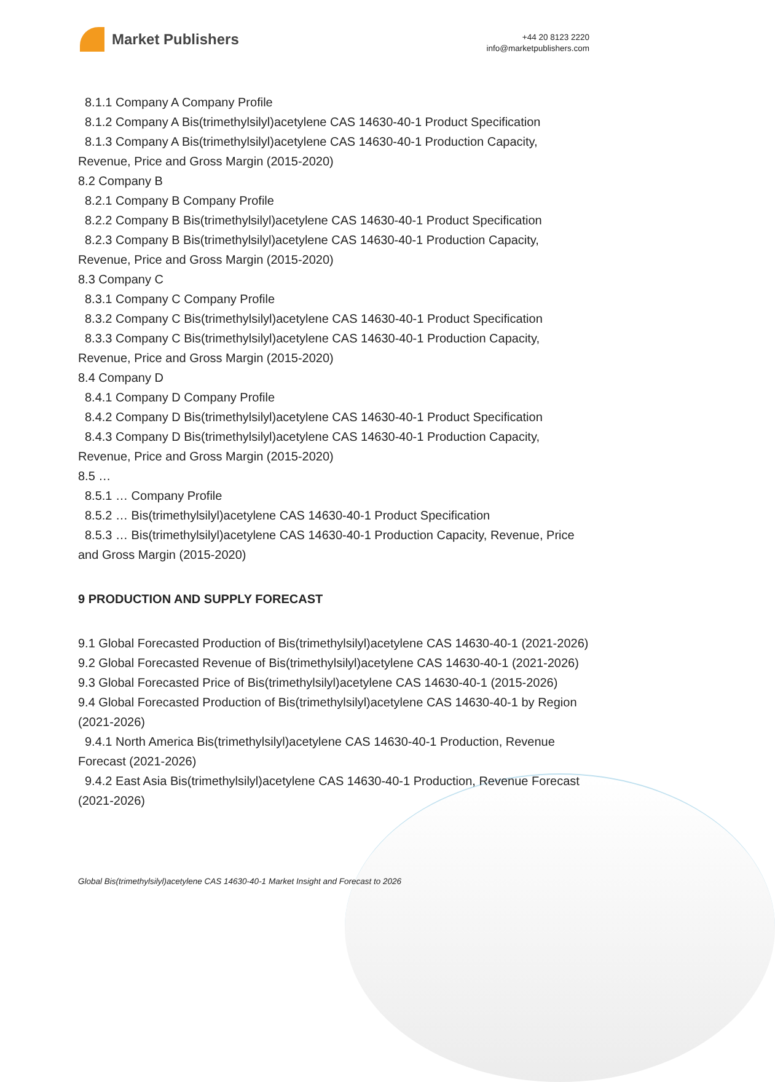Market Publishers
+44 20 8123 2220
info@marketpublishers.com
8.1.1 Company A Company Profile
8.1.2 Company A Bis(trimethylsilyl)acetylene CAS 14630-40-1 Product Specification
8.1.3 Company A Bis(trimethylsilyl)acetylene CAS 14630-40-1 Production Capacity, Revenue, Price and Gross Margin (2015-2020)
8.2 Company B
8.2.1 Company B Company Profile
8.2.2 Company B Bis(trimethylsilyl)acetylene CAS 14630-40-1 Product Specification
8.2.3 Company B Bis(trimethylsilyl)acetylene CAS 14630-40-1 Production Capacity, Revenue, Price and Gross Margin (2015-2020)
8.3 Company C
8.3.1 Company C Company Profile
8.3.2 Company C Bis(trimethylsilyl)acetylene CAS 14630-40-1 Product Specification
8.3.3 Company C Bis(trimethylsilyl)acetylene CAS 14630-40-1 Production Capacity, Revenue, Price and Gross Margin (2015-2020)
8.4 Company D
8.4.1 Company D Company Profile
8.4.2 Company D Bis(trimethylsilyl)acetylene CAS 14630-40-1 Product Specification
8.4.3 Company D Bis(trimethylsilyl)acetylene CAS 14630-40-1 Production Capacity, Revenue, Price and Gross Margin (2015-2020)
8.5 …
8.5.1 … Company Profile
8.5.2 … Bis(trimethylsilyl)acetylene CAS 14630-40-1 Product Specification
8.5.3 … Bis(trimethylsilyl)acetylene CAS 14630-40-1 Production Capacity, Revenue, Price and Gross Margin (2015-2020)
9 PRODUCTION AND SUPPLY FORECAST
9.1 Global Forecasted Production of Bis(trimethylsilyl)acetylene CAS 14630-40-1 (2021-2026)
9.2 Global Forecasted Revenue of Bis(trimethylsilyl)acetylene CAS 14630-40-1 (2021-2026)
9.3 Global Forecasted Price of Bis(trimethylsilyl)acetylene CAS 14630-40-1 (2015-2026)
9.4 Global Forecasted Production of Bis(trimethylsilyl)acetylene CAS 14630-40-1 by Region (2021-2026)
9.4.1 North America Bis(trimethylsilyl)acetylene CAS 14630-40-1 Production, Revenue Forecast (2021-2026)
9.4.2 East Asia Bis(trimethylsilyl)acetylene CAS 14630-40-1 Production, Revenue Forecast (2021-2026)
Global Bis(trimethylsilyl)acetylene CAS 14630-40-1 Market Insight and Forecast to 2026